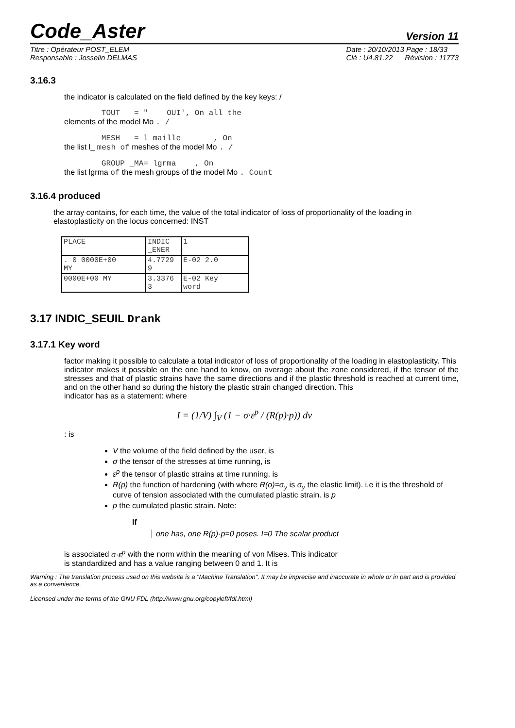Code_Aster Version 11
Titre : Opérateur POST_ELEM
Responsable : Josselin DELMAS Date : 20/10/2013 Page : 18/33
Clé : U4.81.22 Révision : 11773
3.16.3
the indicator is calculated on the field defined by the key keys: /
TOUT = " OUI', On all the
elements of the model Mo . /
MESH = l_maille , On
the list l_ mesh of meshes of the model Mo . /
GROUP _MA= lgrma , On
the list lgrma of the mesh groups of the model Mo . Count
3.16.4 produced
the array contains, for each time, the value of the total indicator of loss of proportionality of the loading in elastoplasticity on the locus concerned: INST
| PLACE | INDIC _ENER | 1 |
| . 0 0000E+00 MY | 4.7729 9 | E-02 2.0 |
| 0000E+00 MY | 3.3376 3 | E-02 Key word |
3.17 INDIC_SEUIL Drank
3.17.1 Key word
factor making it possible to calculate a total indicator of loss of proportionality of the loading in elastoplasticity. This
indicator makes it possible on the one hand to know, on average about the zone considered, if the tensor of the stresses and that of plastic strains have the same directions and if the plastic threshold is reached at current time, and on the other hand so during the history the plastic strain changed direction. This
indicator has as a statement: where
I = (1/V) ∫<sub>V</sub> (1 − σ·ε<sup>p</sup> / (R(p)·p)) dv
: is
V the volume of the field defined by the user, is
σ the tensor of the stresses at time running, is
ε<sup>p</sup> the tensor of plastic strains at time running, is
R(p) the function of hardening (with where R(o)=σ<sub>y</sub> is σ<sub>y</sub> the elastic limit). i.e it is the threshold of curve of tension associated with the cumulated plastic strain. is p
p the cumulated plastic strain. Note:
If
one has, one R(p)·p=0 poses. I=0 The scalar product
is associated σ·ε<sup>p</sup> with the norm within the meaning of von Mises. This indicator
is standardized and has a value ranging between 0 and 1. It is
Warning : The translation process used on this website is a "Machine Translation". It may be imprecise and inaccurate in whole or in part and is provided as a convenience.
Licensed under the terms of the GNU FDL (http://www.gnu.org/copyleft/fdl.html)